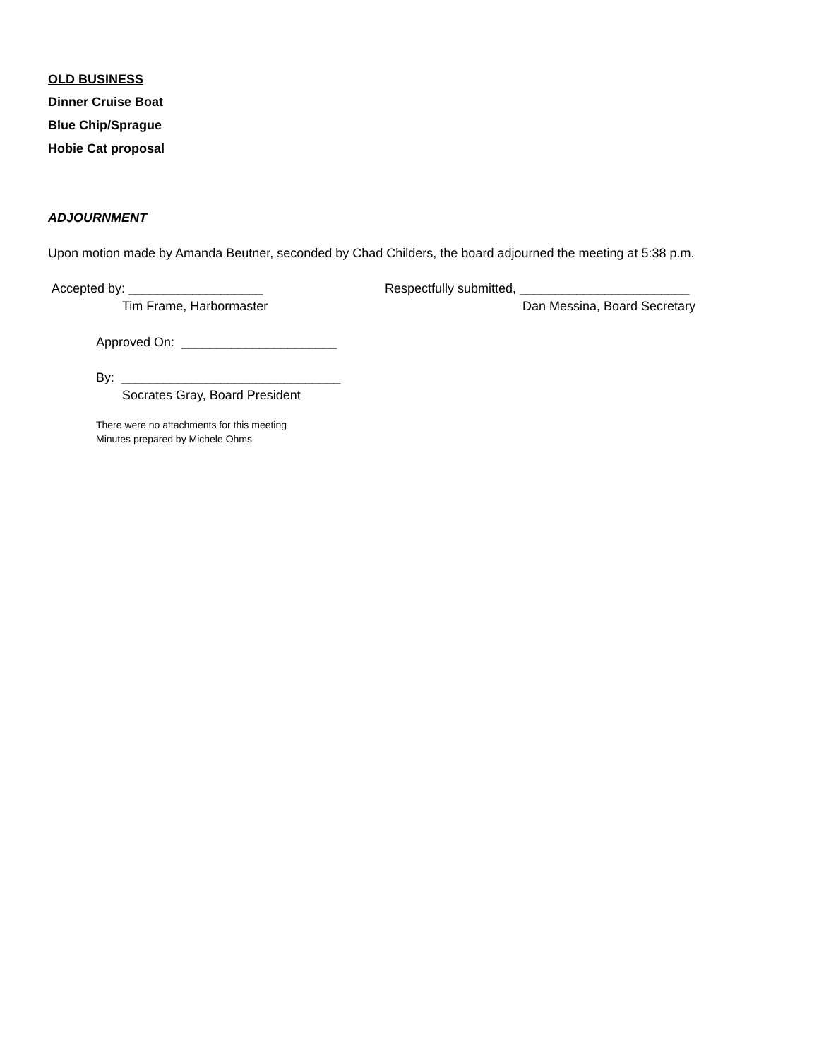OLD BUSINESS
Dinner Cruise Boat
Blue Chip/Sprague
Hobie Cat proposal
ADJOURNMENT
Upon motion made by Amanda Beutner, seconded by Chad Childers, the board adjourned the meeting at 5:38 p.m.
Accepted by: ___________________
Respectfully submitted, ________________________
Tim Frame, Harbormaster
Dan Messina, Board Secretary
Approved On: ______________________
By: _______________________________
Socrates Gray, Board President
There were no attachments for this meeting
Minutes prepared by Michele Ohms